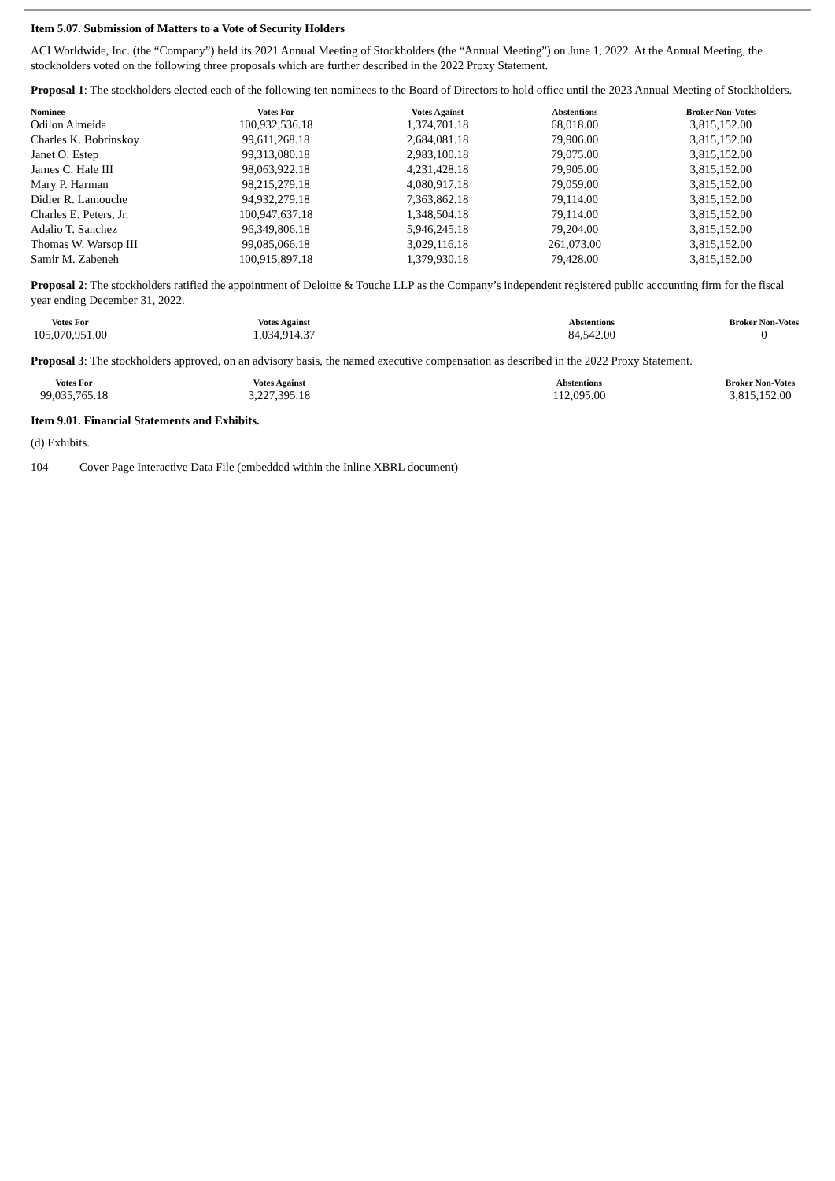Item 5.07. Submission of Matters to a Vote of Security Holders
ACI Worldwide, Inc. (the “Company”) held its 2021 Annual Meeting of Stockholders (the “Annual Meeting”) on June 1, 2022. At the Annual Meeting, the stockholders voted on the following three proposals which are further described in the 2022 Proxy Statement.
Proposal 1: The stockholders elected each of the following ten nominees to the Board of Directors to hold office until the 2023 Annual Meeting of Stockholders.
| Nominee | Votes For | Votes Against | Abstentions | Broker Non-Votes |
| --- | --- | --- | --- | --- |
| Odilon Almeida | 100,932,536.18 | 1,374,701.18 | 68,018.00 | 3,815,152.00 |
| Charles K. Bobrinskoy | 99,611,268.18 | 2,684,081.18 | 79,906.00 | 3,815,152.00 |
| Janet O. Estep | 99,313,080.18 | 2,983,100.18 | 79,075.00 | 3,815,152.00 |
| James C. Hale III | 98,063,922.18 | 4,231,428.18 | 79,905.00 | 3,815,152.00 |
| Mary P. Harman | 98,215,279.18 | 4,080,917.18 | 79,059.00 | 3,815,152.00 |
| Didier R. Lamouche | 94,932,279.18 | 7,363,862.18 | 79,114.00 | 3,815,152.00 |
| Charles E. Peters, Jr. | 100,947,637.18 | 1,348,504.18 | 79,114.00 | 3,815,152.00 |
| Adalio T. Sanchez | 96,349,806.18 | 5,946,245.18 | 79,204.00 | 3,815,152.00 |
| Thomas W. Warsop III | 99,085,066.18 | 3,029,116.18 | 261,073.00 | 3,815,152.00 |
| Samir M. Zabeneh | 100,915,897.18 | 1,379,930.18 | 79,428.00 | 3,815,152.00 |
Proposal 2: The stockholders ratified the appointment of Deloitte & Touche LLP as the Company’s independent registered public accounting firm for the fiscal year ending December 31, 2022.
| Votes For | Votes Against | Abstentions | Broker Non-Votes |
| --- | --- | --- | --- |
| 105,070,951.00 | 1,034,914.37 | 84,542.00 | 0 |
Proposal 3: The stockholders approved, on an advisory basis, the named executive compensation as described in the 2022 Proxy Statement.
| Votes For | Votes Against | Abstentions | Broker Non-Votes |
| --- | --- | --- | --- |
| 99,035,765.18 | 3,227,395.18 | 112,095.00 | 3,815,152.00 |
Item 9.01. Financial Statements and Exhibits.
(d) Exhibits.
104 Cover Page Interactive Data File (embedded within the Inline XBRL document)